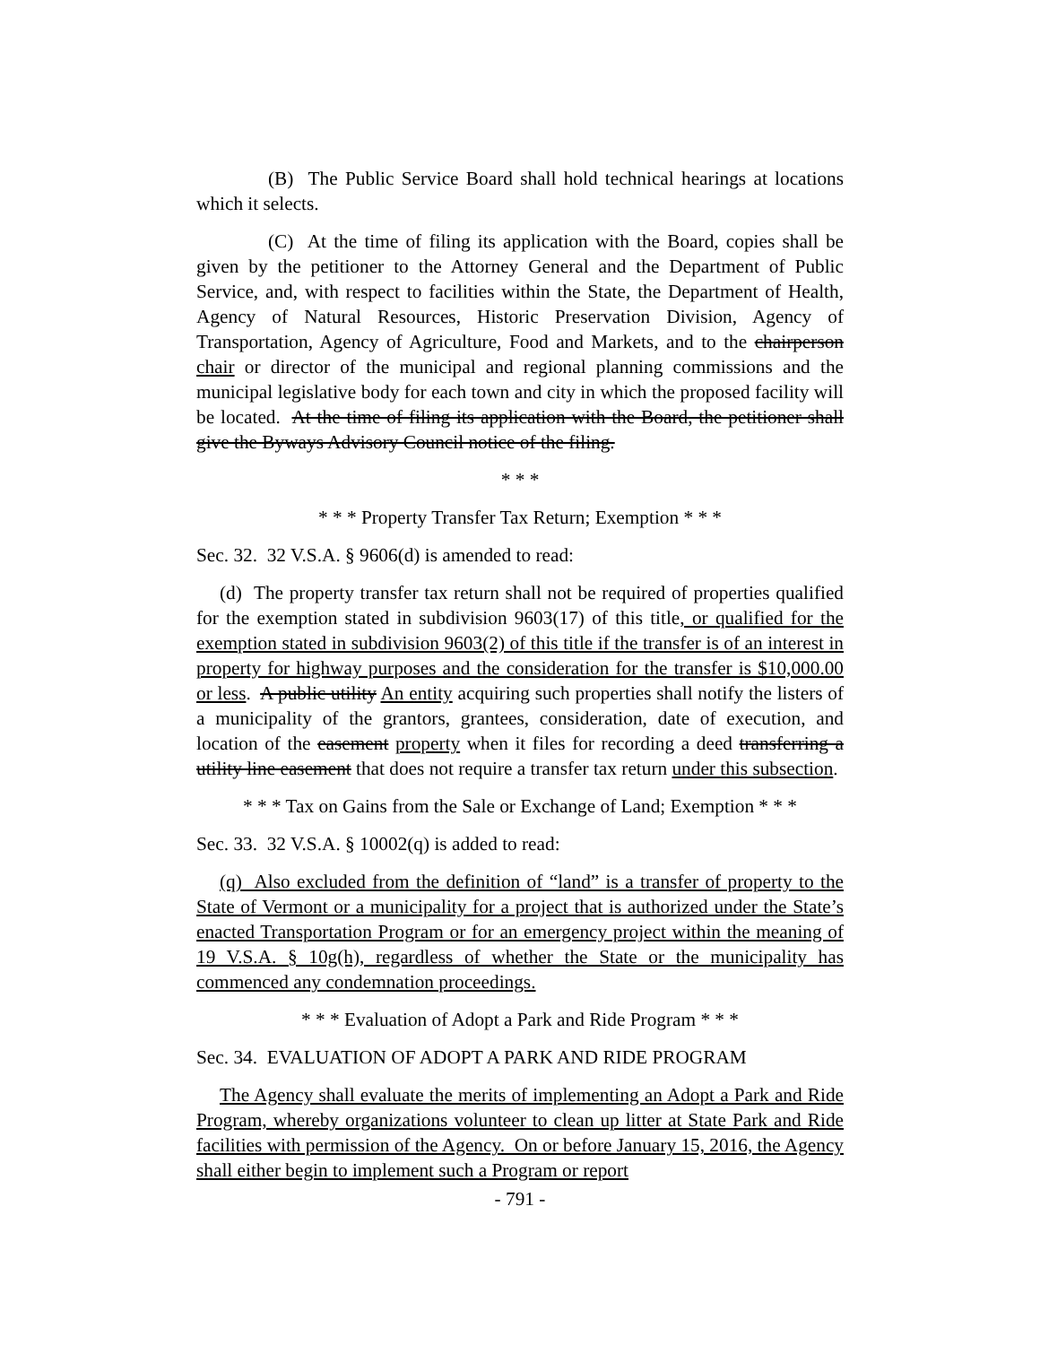(B) The Public Service Board shall hold technical hearings at locations which it selects.
(C) At the time of filing its application with the Board, copies shall be given by the petitioner to the Attorney General and the Department of Public Service, and, with respect to facilities within the State, the Department of Health, Agency of Natural Resources, Historic Preservation Division, Agency of Transportation, Agency of Agriculture, Food and Markets, and to the chairperson chair or director of the municipal and regional planning commissions and the municipal legislative body for each town and city in which the proposed facility will be located. At the time of filing its application with the Board, the petitioner shall give the Byways Advisory Council notice of the filing.
* * *
* * * Property Transfer Tax Return; Exemption * * *
Sec. 32. 32 V.S.A. § 9606(d) is amended to read:
(d) The property transfer tax return shall not be required of properties qualified for the exemption stated in subdivision 9603(17) of this title, or qualified for the exemption stated in subdivision 9603(2) of this title if the transfer is of an interest in property for highway purposes and the consideration for the transfer is $10,000.00 or less. A public utility An entity acquiring such properties shall notify the listers of a municipality of the grantors, grantees, consideration, date of execution, and location of the easement property when it files for recording a deed transferring a utility line easement that does not require a transfer tax return under this subsection.
* * * Tax on Gains from the Sale or Exchange of Land; Exemption * * *
Sec. 33. 32 V.S.A. § 10002(q) is added to read:
(q) Also excluded from the definition of “land” is a transfer of property to the State of Vermont or a municipality for a project that is authorized under the State’s enacted Transportation Program or for an emergency project within the meaning of 19 V.S.A. § 10g(h), regardless of whether the State or the municipality has commenced any condemnation proceedings.
* * * Evaluation of Adopt a Park and Ride Program * * *
Sec. 34. EVALUATION OF ADOPT A PARK AND RIDE PROGRAM
The Agency shall evaluate the merits of implementing an Adopt a Park and Ride Program, whereby organizations volunteer to clean up litter at State Park and Ride facilities with permission of the Agency. On or before January 15, 2016, the Agency shall either begin to implement such a Program or report
- 791 -